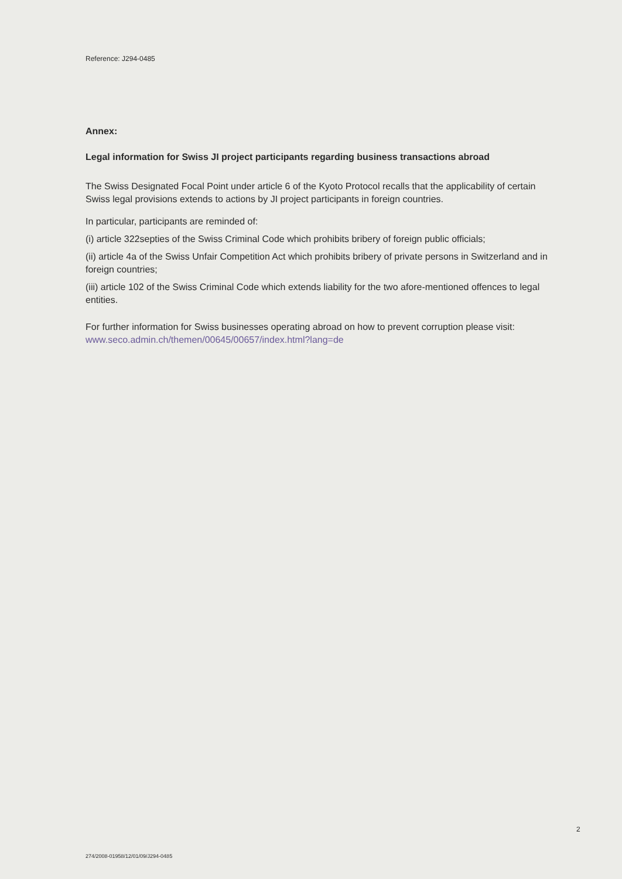Reference: J294-0485
Annex:
Legal information for Swiss JI project participants regarding business transactions abroad
The Swiss Designated Focal Point under article 6 of the Kyoto Protocol recalls that the applicability of certain Swiss legal provisions extends to actions by JI project participants in foreign countries.
In particular, participants are reminded of:
(i) article 322septies of the Swiss Criminal Code which prohibits bribery of foreign public officials;
(ii) article 4a of the Swiss Unfair Competition Act which prohibits bribery of private persons in Switzerland and in foreign countries;
(iii) article 102 of the Swiss Criminal Code which extends liability for the two afore-mentioned offences to legal entities.
For further information for Swiss businesses operating abroad on how to prevent corruption please visit: www.seco.admin.ch/themen/00645/00657/index.html?lang=de
2
274/2008-01958/12/01/09/J294-0485